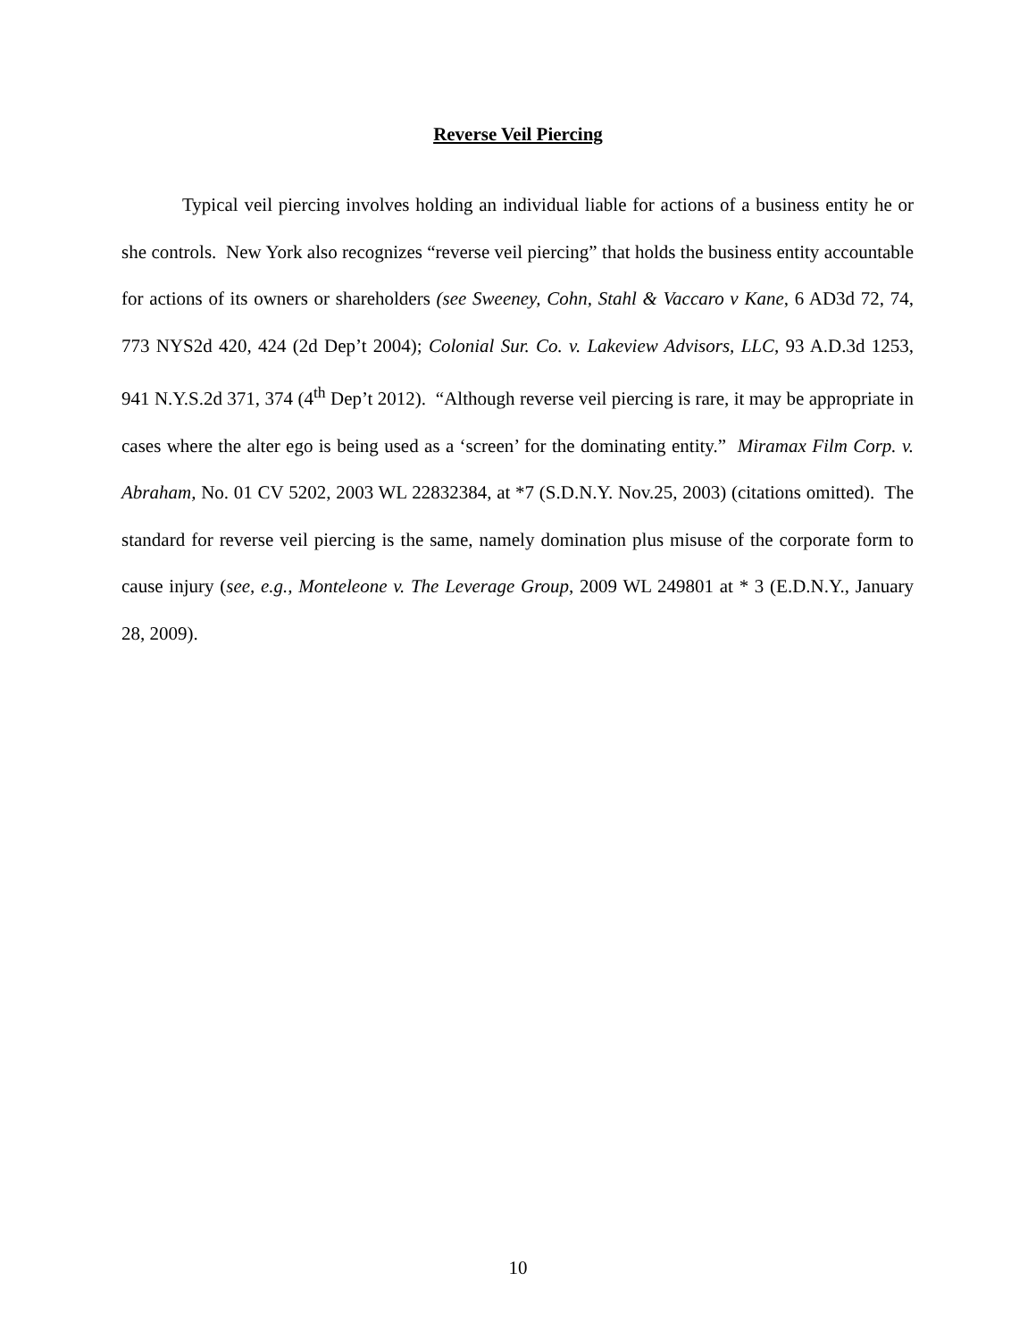Reverse Veil Piercing
Typical veil piercing involves holding an individual liable for actions of a business entity he or she controls. New York also recognizes “reverse veil piercing” that holds the business entity accountable for actions of its owners or shareholders (see Sweeney, Cohn, Stahl & Vaccaro v Kane, 6 AD3d 72, 74, 773 NYS2d 420, 424 (2d Dep’t 2004); Colonial Sur. Co. v. Lakeview Advisors, LLC, 93 A.D.3d 1253, 941 N.Y.S.2d 371, 374 (4<sup>th</sup> Dep’t 2012). “Although reverse veil piercing is rare, it may be appropriate in cases where the alter ego is being used as a ‘screen’ for the dominating entity.” Miramax Film Corp. v. Abraham, No. 01 CV 5202, 2003 WL 22832384, at *7 (S.D.N.Y. Nov.25, 2003) (citations omitted). The standard for reverse veil piercing is the same, namely domination plus misuse of the corporate form to cause injury (see, e.g., Monteleone v. The Leverage Group, 2009 WL 249801 at * 3 (E.D.N.Y., January 28, 2009).
10